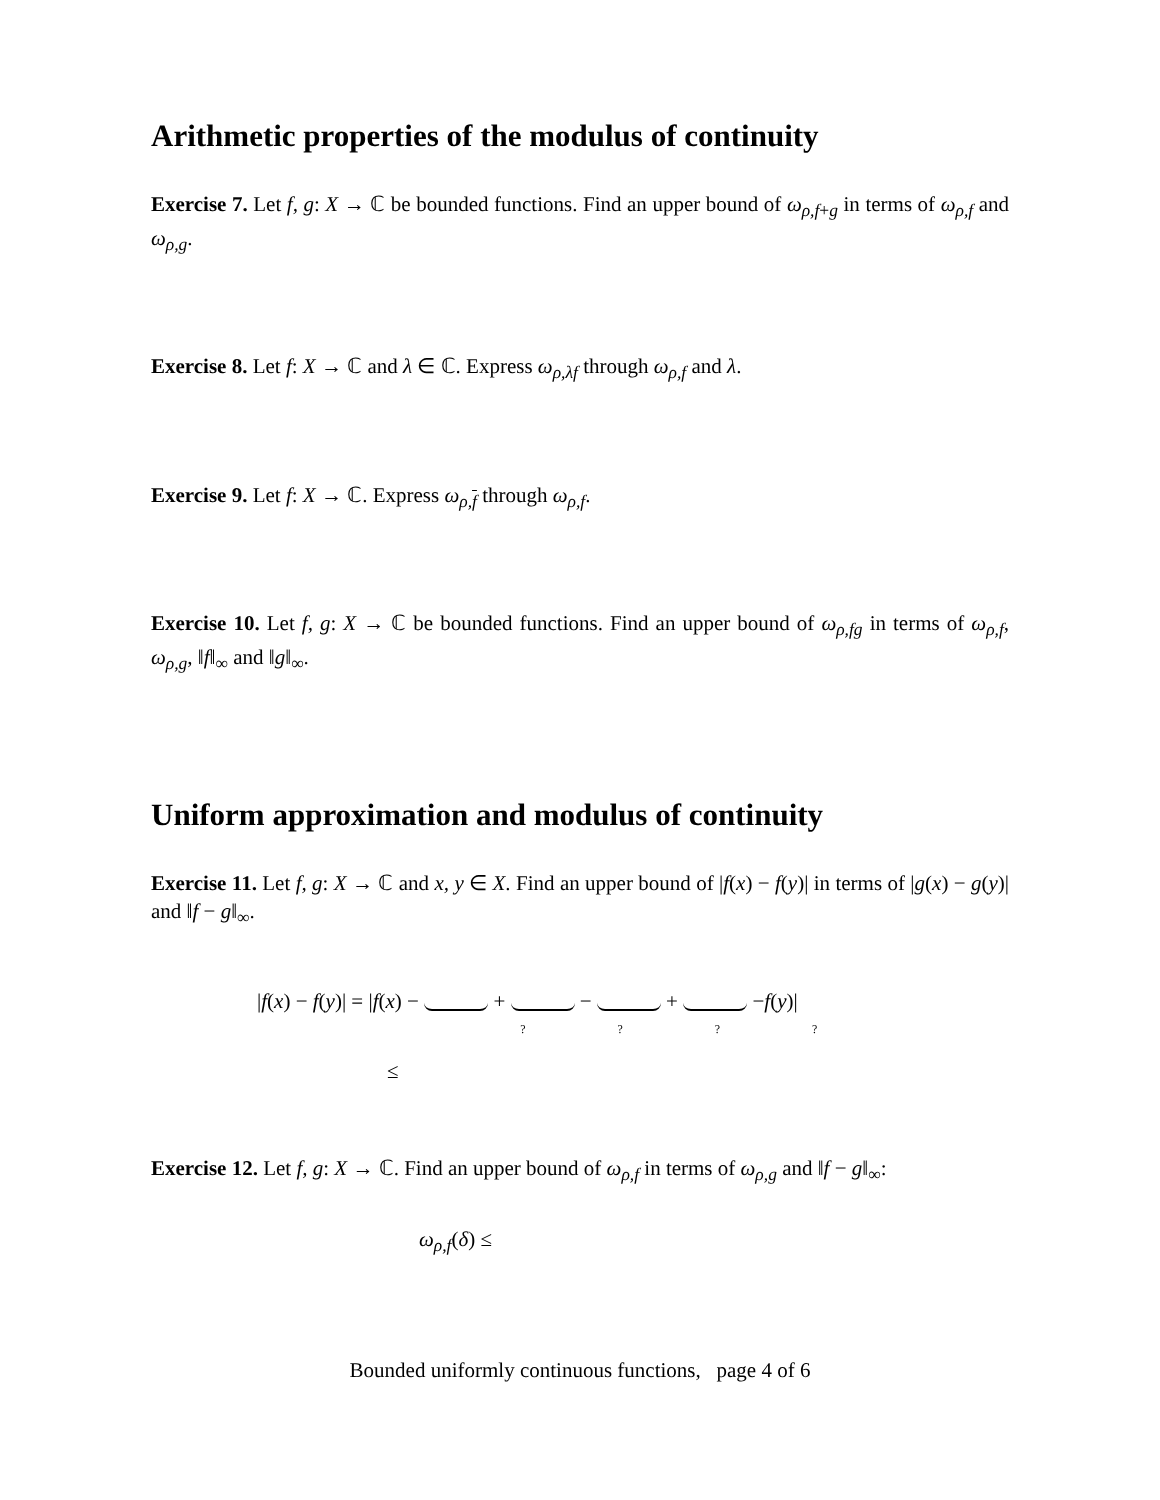Arithmetic properties of the modulus of continuity
Exercise 7. Let f, g: X → ℂ be bounded functions. Find an upper bound of ω<sub>ρ,f+g</sub> in terms of ω<sub>ρ,f</sub> and ω<sub>ρ,g</sub>.
Exercise 8. Let f: X → ℂ and λ ∈ ℂ. Express ω<sub>ρ,λf</sub> through ω<sub>ρ,f</sub> and λ.
Exercise 9. Let f: X → ℂ. Express ω<sub>ρ,f</sub> through ω<sub>ρ,f</sub>.
Exercise 10. Let f, g: X → ℂ be bounded functions. Find an upper bound of ω<sub>ρ,fg</sub> in terms of ω<sub>ρ,f</sub>, ω<sub>ρ,g</sub>, ‖f‖<sub>∞</sub> and ‖g‖<sub>∞</sub>.
Uniform approximation and modulus of continuity
Exercise 11. Let f, g: X → ℂ and x, y ∈ X. Find an upper bound of |f(x) − f(y)| in terms of |g(x) − g(y)| and ‖f − g‖<sub>∞</sub>.
|f(x) − f(y)| = |f(x) − + − + −f(y)|
? ? ? ?
≤
Exercise 12. Let f, g: X → ℂ. Find an upper bound of ω<sub>ρ,f</sub> in terms of ω<sub>ρ,g</sub> and ‖f − g‖<sub>∞</sub>:
ω<sub>ρ,f</sub>(δ) ≤
Bounded uniformly continuous functions, page 4 of 6